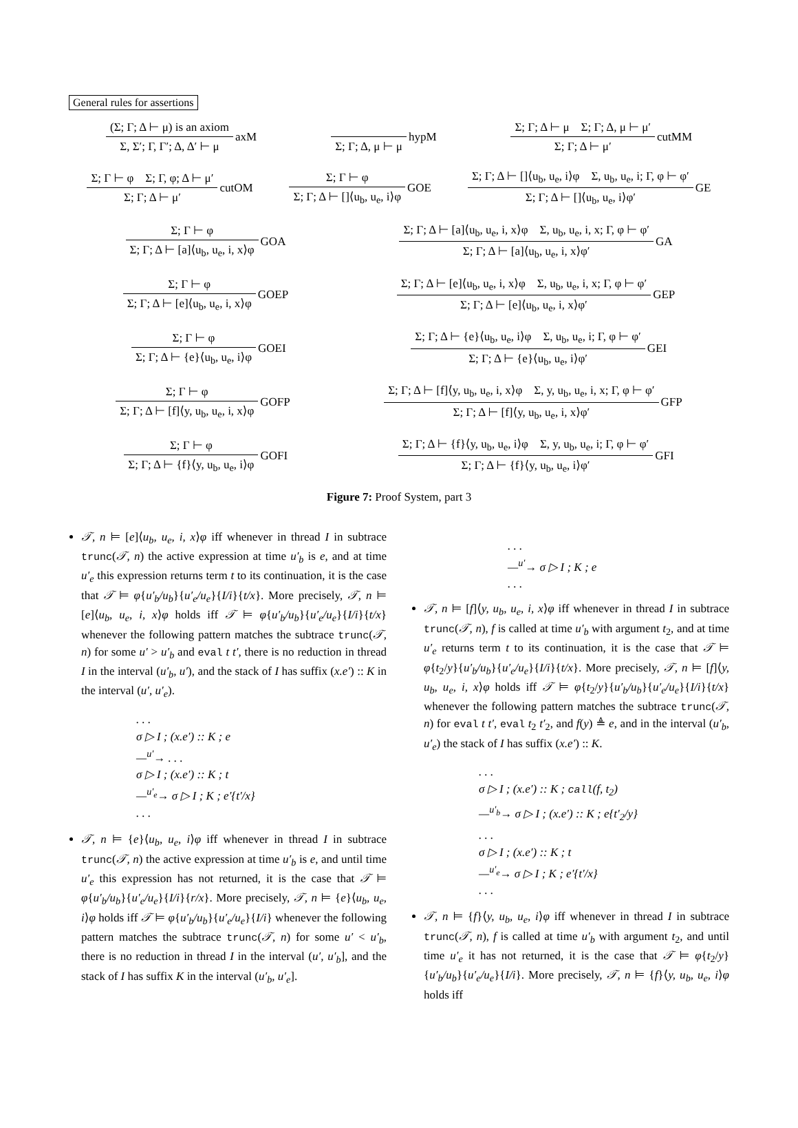General rules for assertions
(Σ; Γ; Δ ⊢ μ) is an axiom
Σ, Σ′; Γ, Γ′; Δ, Δ′ ⊢ μ
axM
Σ; Γ; Δ, μ ⊢ μ
hypM
Σ; Γ; Δ ⊢ μ Σ; Γ; Δ, μ ⊢ μ′
Σ; Γ; Δ ⊢ μ′
cutMM
Σ; Γ ⊢ φ Σ; Γ, φ; Δ ⊢ μ′
Σ; Γ; Δ ⊢ μ′
cutOM
Σ; Γ ⊢ φ
Σ; Γ; Δ ⊢ []⟨u<sub>b</sub>, u<sub>e</sub>, i⟩φ
GOE
Σ; Γ; Δ ⊢ []⟨u<sub>b</sub>, u<sub>e</sub>, i⟩φ Σ, u<sub>b</sub>, u<sub>e</sub>, i; Γ, φ ⊢ φ′
Σ; Γ; Δ ⊢ []⟨u<sub>b</sub>, u<sub>e</sub>, i⟩φ′
GE
Σ; Γ ⊢ φ
Σ; Γ; Δ ⊢ [a]⟨u<sub>b</sub>, u<sub>e</sub>, i, x⟩φ
GOA
Σ; Γ; Δ ⊢ [a]⟨u<sub>b</sub>, u<sub>e</sub>, i, x⟩φ Σ, u<sub>b</sub>, u<sub>e</sub>, i, x; Γ, φ ⊢ φ′
Σ; Γ; Δ ⊢ [a]⟨u<sub>b</sub>, u<sub>e</sub>, i, x⟩φ′
GA
Σ; Γ ⊢ φ
Σ; Γ; Δ ⊢ [e]⟨u<sub>b</sub>, u<sub>e</sub>, i, x⟩φ
GOEP
Σ; Γ; Δ ⊢ [e]⟨u<sub>b</sub>, u<sub>e</sub>, i, x⟩φ Σ, u<sub>b</sub>, u<sub>e</sub>, i, x; Γ, φ ⊢ φ′
Σ; Γ; Δ ⊢ [e]⟨u<sub>b</sub>, u<sub>e</sub>, i, x⟩φ′
GEP
Σ; Γ ⊢ φ
Σ; Γ; Δ ⊢ {e}⟨u<sub>b</sub>, u<sub>e</sub>, i⟩φ
GOEI
Σ; Γ; Δ ⊢ {e}⟨u<sub>b</sub>, u<sub>e</sub>, i⟩φ Σ, u<sub>b</sub>, u<sub>e</sub>, i; Γ, φ ⊢ φ′
Σ; Γ; Δ ⊢ {e}⟨u<sub>b</sub>, u<sub>e</sub>, i⟩φ′
GEI
Σ; Γ ⊢ φ
Σ; Γ; Δ ⊢ [f]⟨y, u<sub>b</sub>, u<sub>e</sub>, i, x⟩φ
GOFP
Σ; Γ; Δ ⊢ [f]⟨y, u<sub>b</sub>, u<sub>e</sub>, i, x⟩φ Σ, y, u<sub>b</sub>, u<sub>e</sub>, i, x; Γ, φ ⊢ φ′
Σ; Γ; Δ ⊢ [f]⟨y, u<sub>b</sub>, u<sub>e</sub>, i, x⟩φ′
GFP
Σ; Γ ⊢ φ
Σ; Γ; Δ ⊢ {f}⟨y, u<sub>b</sub>, u<sub>e</sub>, i⟩φ
GOFI
Σ; Γ; Δ ⊢ {f}⟨y, u<sub>b</sub>, u<sub>e</sub>, i⟩φ Σ, y, u<sub>b</sub>, u<sub>e</sub>, i; Γ, φ ⊢ φ′
Σ; Γ; Δ ⊢ {f}⟨y, u<sub>b</sub>, u<sub>e</sub>, i⟩φ′
GFI
Figure 7: Proof System, part 3
𝒯, n ⊨ [e]⟨u<sub>b</sub>, u<sub>e</sub>, i, x⟩φ iff whenever in thread I in subtrace trunc(𝒯, n) the active expression at time u′<sub>b</sub> is e, and at time u′<sub>e</sub> this expression returns term t to its continuation, it is the case that 𝒯 ⊨ φ{u′<sub>b</sub>/u<sub>b</sub>}{u′<sub>e</sub>/u<sub>e</sub>}{I/i}{t/x}. More precisely, 𝒯, n ⊨ [e]⟨u<sub>b</sub>, u<sub>e</sub>, i, x⟩φ holds iff 𝒯 ⊨ φ{u′<sub>b</sub>/u<sub>b</sub>}{u′<sub>e</sub>/u<sub>e</sub>}{I/i}{t/x} whenever the following pattern matches the subtrace trunc(𝒯, n) for some u′ > u′<sub>b</sub> and eval t t′, there is no reduction in thread I in the interval (u′<sub>b</sub>, u′), and the stack of I has suffix (x.e′) :: K in the interval (u′, u′<sub>e</sub>).
. . .
σ ▷ I ; (x.e′) :: K ; e
—<sup>u′</sup>→ . . .
σ ▷ I ; (x.e′) :: K ; t
—<sup>u′<sub>e</sub></sup>→ σ ▷ I ; K ; e′{t′/x}
. . .
𝒯, n ⊨ {e}⟨u<sub>b</sub>, u<sub>e</sub>, i⟩φ iff whenever in thread I in subtrace trunc(𝒯, n) the active expression at time u′<sub>b</sub> is e, and until time u′<sub>e</sub> this expression has not returned, it is the case that 𝒯 ⊨ φ{u′<sub>b</sub>/u<sub>b</sub>}{u′<sub>e</sub>/u<sub>e</sub>}{I/i}{r/x}. More precisely, 𝒯, n ⊨ {e}⟨u<sub>b</sub>, u<sub>e</sub>, i⟩φ holds iff 𝒯 ⊨ φ{u′<sub>b</sub>/u<sub>b</sub>}{u′<sub>e</sub>/u<sub>e</sub>}{I/i} whenever the following pattern matches the subtrace trunc(𝒯, n) for some u′ < u′<sub>b</sub>, there is no reduction in thread I in the interval (u′, u′<sub>b</sub>], and the stack of I has suffix K in the interval (u′<sub>b</sub>, u′<sub>e</sub>].
. . .
—<sup>u′</sup>→ σ ▷ I ; K ; e
. . .
𝒯, n ⊨ [f]⟨y, u<sub>b</sub>, u<sub>e</sub>, i, x⟩φ iff whenever in thread I in subtrace trunc(𝒯, n), f is called at time u′<sub>b</sub> with argument t<sub>2</sub>, and at time u′<sub>e</sub> returns term t to its continuation, it is the case that 𝒯 ⊨ φ{t<sub>2</sub>/y}{u′<sub>b</sub>/u<sub>b</sub>}{u′<sub>e</sub>/u<sub>e</sub>}{I/i}{t/x}. More precisely, 𝒯, n ⊨ [f]⟨y, u<sub>b</sub>, u<sub>e</sub>, i, x⟩φ holds iff 𝒯 ⊨ φ{t<sub>2</sub>/y}{u′<sub>b</sub>/u<sub>b</sub>}{u′<sub>e</sub>/u<sub>e</sub>}{I/i}{t/x} whenever the following pattern matches the subtrace trunc(𝒯, n) for eval t t′, eval t<sub>2</sub> t′<sub>2</sub>, and f(y) ≜ e, and in the interval (u′<sub>b</sub>, u′<sub>e</sub>) the stack of I has suffix (x.e′) :: K.
. . .
σ ▷ I ; (x.e′) :: K ; call(f, t<sub>2</sub>)
—<sup>u′<sub>b</sub></sup>→ σ ▷ I ; (x.e′) :: K ; e{t′<sub>2</sub>/y}
. . .
σ ▷ I ; (x.e′) :: K ; t
—<sup>u′<sub>e</sub></sup>→ σ ▷ I ; K ; e′{t′/x}
. . .
𝒯, n ⊨ {f}⟨y, u<sub>b</sub>, u<sub>e</sub>, i⟩φ iff whenever in thread I in subtrace trunc(𝒯, n), f is called at time u′<sub>b</sub> with argument t<sub>2</sub>, and until time u′<sub>e</sub> it has not returned, it is the case that 𝒯 ⊨ φ{t<sub>2</sub>/y}{u′<sub>b</sub>/u<sub>b</sub>}{u′<sub>e</sub>/u<sub>e</sub>}{I/i}. More precisely, 𝒯, n ⊨ {f}⟨y, u<sub>b</sub>, u<sub>e</sub>, i⟩φ holds iff